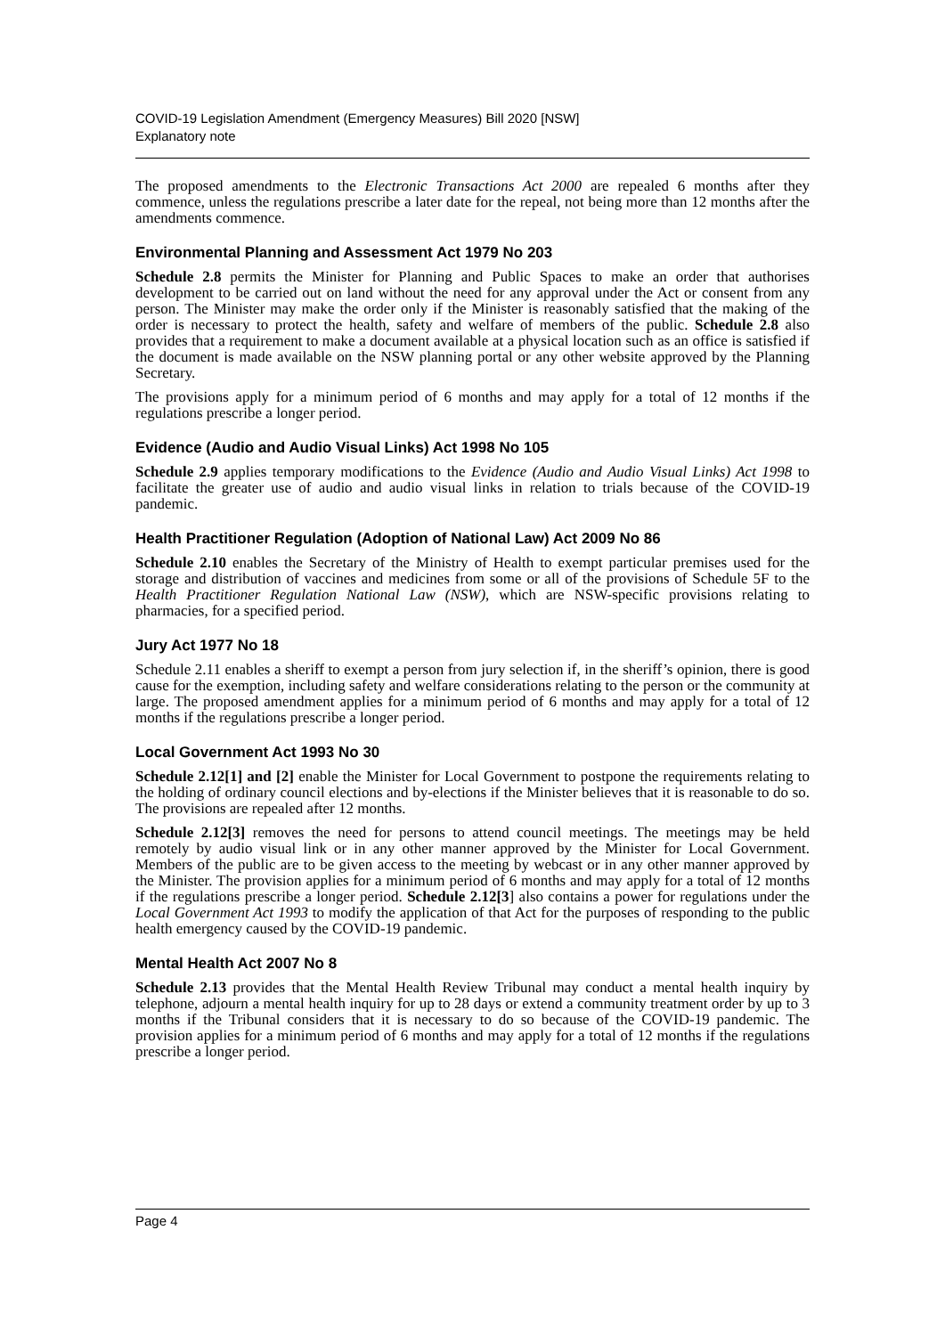COVID-19 Legislation Amendment (Emergency Measures) Bill 2020 [NSW]
Explanatory note
The proposed amendments to the Electronic Transactions Act 2000 are repealed 6 months after they commence, unless the regulations prescribe a later date for the repeal, not being more than 12 months after the amendments commence.
Environmental Planning and Assessment Act 1979 No 203
Schedule 2.8 permits the Minister for Planning and Public Spaces to make an order that authorises development to be carried out on land without the need for any approval under the Act or consent from any person. The Minister may make the order only if the Minister is reasonably satisfied that the making of the order is necessary to protect the health, safety and welfare of members of the public. Schedule 2.8 also provides that a requirement to make a document available at a physical location such as an office is satisfied if the document is made available on the NSW planning portal or any other website approved by the Planning Secretary.
The provisions apply for a minimum period of 6 months and may apply for a total of 12 months if the regulations prescribe a longer period.
Evidence (Audio and Audio Visual Links) Act 1998 No 105
Schedule 2.9 applies temporary modifications to the Evidence (Audio and Audio Visual Links) Act 1998 to facilitate the greater use of audio and audio visual links in relation to trials because of the COVID-19 pandemic.
Health Practitioner Regulation (Adoption of National Law) Act 2009 No 86
Schedule 2.10 enables the Secretary of the Ministry of Health to exempt particular premises used for the storage and distribution of vaccines and medicines from some or all of the provisions of Schedule 5F to the Health Practitioner Regulation National Law (NSW), which are NSW-specific provisions relating to pharmacies, for a specified period.
Jury Act 1977 No 18
Schedule 2.11 enables a sheriff to exempt a person from jury selection if, in the sheriff’s opinion, there is good cause for the exemption, including safety and welfare considerations relating to the person or the community at large. The proposed amendment applies for a minimum period of 6 months and may apply for a total of 12 months if the regulations prescribe a longer period.
Local Government Act 1993 No 30
Schedule 2.12[1] and [2] enable the Minister for Local Government to postpone the requirements relating to the holding of ordinary council elections and by-elections if the Minister believes that it is reasonable to do so. The provisions are repealed after 12 months.
Schedule 2.12[3] removes the need for persons to attend council meetings. The meetings may be held remotely by audio visual link or in any other manner approved by the Minister for Local Government. Members of the public are to be given access to the meeting by webcast or in any other manner approved by the Minister. The provision applies for a minimum period of 6 months and may apply for a total of 12 months if the regulations prescribe a longer period. Schedule 2.12[3] also contains a power for regulations under the Local Government Act 1993 to modify the application of that Act for the purposes of responding to the public health emergency caused by the COVID-19 pandemic.
Mental Health Act 2007 No 8
Schedule 2.13 provides that the Mental Health Review Tribunal may conduct a mental health inquiry by telephone, adjourn a mental health inquiry for up to 28 days or extend a community treatment order by up to 3 months if the Tribunal considers that it is necessary to do so because of the COVID-19 pandemic. The provision applies for a minimum period of 6 months and may apply for a total of 12 months if the regulations prescribe a longer period.
Page 4